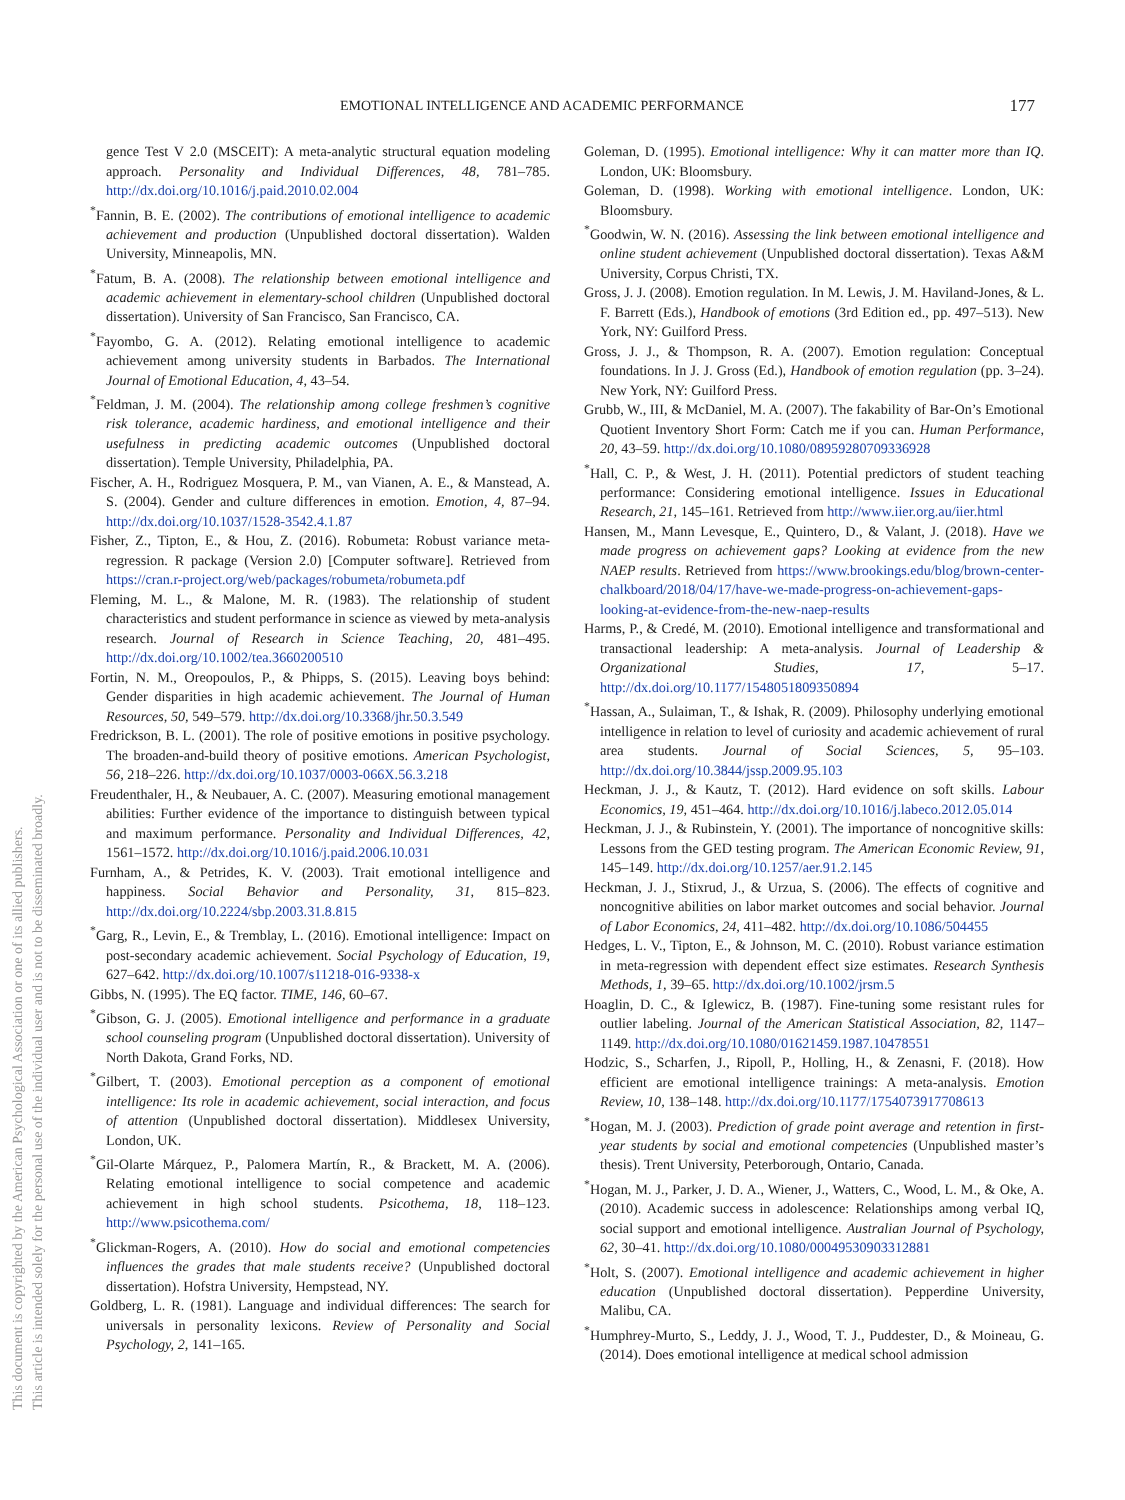This document is copyrighted by the American Psychological Association or one of its allied publishers.
This article is intended solely for the personal use of the individual user and is not to be disseminated broadly.
EMOTIONAL INTELLIGENCE AND ACADEMIC PERFORMANCE 177
gence Test V 2.0 (MSCEIT): A meta-analytic structural equation modeling approach. Personality and Individual Differences, 48, 781–785. http://dx.doi.org/10.1016/j.paid.2010.02.004
<sup>*</sup> Fannin, B. E. (2002). The contributions of emotional intelligence to academic achievement and production (Unpublished doctoral dissertation). Walden University, Minneapolis, MN.
<sup>*</sup> Fatum, B. A. (2008). The relationship between emotional intelligence and academic achievement in elementary-school children (Unpublished doctoral dissertation). University of San Francisco, San Francisco, CA.
<sup>*</sup> Fayombo, G. A. (2012). Relating emotional intelligence to academic achievement among university students in Barbados. The International Journal of Emotional Education, 4, 43–54.
<sup>*</sup> Feldman, J. M. (2004). The relationship among college freshmen’s cognitive risk tolerance, academic hardiness, and emotional intelligence and their usefulness in predicting academic outcomes (Unpublished doctoral dissertation). Temple University, Philadelphia, PA.
Fischer, A. H., Rodriguez Mosquera, P. M., van Vianen, A. E., & Manstead, A. S. (2004). Gender and culture differences in emotion. Emotion, 4, 87–94. http://dx.doi.org/10.1037/1528-3542.4.1.87
Fisher, Z., Tipton, E., & Hou, Z. (2016). Robumeta: Robust variance meta-regression. R package (Version 2.0) [Computer software]. Retrieved from https://cran.r-project.org/web/packages/robumeta/robumeta.pdf
Fleming, M. L., & Malone, M. R. (1983). The relationship of student characteristics and student performance in science as viewed by meta-analysis research. Journal of Research in Science Teaching, 20, 481–495. http://dx.doi.org/10.1002/tea.3660200510
Fortin, N. M., Oreopoulos, P., & Phipps, S. (2015). Leaving boys behind: Gender disparities in high academic achievement. The Journal of Human Resources, 50, 549–579. http://dx.doi.org/10.3368/jhr.50.3.549
Fredrickson, B. L. (2001). The role of positive emotions in positive psychology. The broaden-and-build theory of positive emotions. American Psychologist, 56, 218–226. http://dx.doi.org/10.1037/0003-066X.56.3.218
Freudenthaler, H., & Neubauer, A. C. (2007). Measuring emotional management abilities: Further evidence of the importance to distinguish between typical and maximum performance. Personality and Individual Differences, 42, 1561–1572. http://dx.doi.org/10.1016/j.paid.2006.10.031
Furnham, A., & Petrides, K. V. (2003). Trait emotional intelligence and happiness. Social Behavior and Personality, 31, 815–823. http://dx.doi.org/10.2224/sbp.2003.31.8.815
<sup>*</sup> Garg, R., Levin, E., & Tremblay, L. (2016). Emotional intelligence: Impact on post-secondary academic achievement. Social Psychology of Education, 19, 627–642. http://dx.doi.org/10.1007/s11218-016-9338-x
Gibbs, N. (1995). The EQ factor. TIME, 146, 60–67.
<sup>*</sup> Gibson, G. J. (2005). Emotional intelligence and performance in a graduate school counseling program (Unpublished doctoral dissertation). University of North Dakota, Grand Forks, ND.
<sup>*</sup> Gilbert, T. (2003). Emotional perception as a component of emotional intelligence: Its role in academic achievement, social interaction, and focus of attention (Unpublished doctoral dissertation). Middlesex University, London, UK.
<sup>*</sup> Gil-Olarte Márquez, P., Palomera Martín, R., & Brackett, M. A. (2006). Relating emotional intelligence to social competence and academic achievement in high school students. Psicothema, 18, 118–123. http://www.psicothema.com/
<sup>*</sup> Glickman-Rogers, A. (2010). How do social and emotional competencies influences the grades that male students receive? (Unpublished doctoral dissertation). Hofstra University, Hempstead, NY.
Goldberg, L. R. (1981). Language and individual differences: The search for universals in personality lexicons. Review of Personality and Social Psychology, 2, 141–165.
Goleman, D. (1995). Emotional intelligence: Why it can matter more than IQ. London, UK: Bloomsbury.
Goleman, D. (1998). Working with emotional intelligence. London, UK: Bloomsbury.
<sup>*</sup> Goodwin, W. N. (2016). Assessing the link between emotional intelligence and online student achievement (Unpublished doctoral dissertation). Texas A&M University, Corpus Christi, TX.
Gross, J. J. (2008). Emotion regulation. In M. Lewis, J. M. Haviland-Jones, & L. F. Barrett (Eds.), Handbook of emotions (3rd Edition ed., pp. 497–513). New York, NY: Guilford Press.
Gross, J. J., & Thompson, R. A. (2007). Emotion regulation: Conceptual foundations. In J. J. Gross (Ed.), Handbook of emotion regulation (pp. 3–24). New York, NY: Guilford Press.
Grubb, W., III, & McDaniel, M. A. (2007). The fakability of Bar-On’s Emotional Quotient Inventory Short Form: Catch me if you can. Human Performance, 20, 43–59. http://dx.doi.org/10.1080/08959280709336928
<sup>*</sup> Hall, C. P., & West, J. H. (2011). Potential predictors of student teaching performance: Considering emotional intelligence. Issues in Educational Research, 21, 145–161. Retrieved from http://www.iier.org.au/iier.html
Hansen, M., Mann Levesque, E., Quintero, D., & Valant, J. (2018). Have we made progress on achievement gaps? Looking at evidence from the new NAEP results. Retrieved from https://www.brookings.edu/blog/brown-center-chalkboard/2018/04/17/have-we-made-progress-on-achievement-gaps-looking-at-evidence-from-the-new-naep-results
Harms, P., & Credé, M. (2010). Emotional intelligence and transformational and transactional leadership: A meta-analysis. Journal of Leadership & Organizational Studies, 17, 5–17. http://dx.doi.org/10.1177/1548051809350894
<sup>*</sup> Hassan, A., Sulaiman, T., & Ishak, R. (2009). Philosophy underlying emotional intelligence in relation to level of curiosity and academic achievement of rural area students. Journal of Social Sciences, 5, 95–103. http://dx.doi.org/10.3844/jssp.2009.95.103
Heckman, J. J., & Kautz, T. (2012). Hard evidence on soft skills. Labour Economics, 19, 451–464. http://dx.doi.org/10.1016/j.labeco.2012.05.014
Heckman, J. J., & Rubinstein, Y. (2001). The importance of noncognitive skills: Lessons from the GED testing program. The American Economic Review, 91, 145–149. http://dx.doi.org/10.1257/aer.91.2.145
Heckman, J. J., Stixrud, J., & Urzua, S. (2006). The effects of cognitive and noncognitive abilities on labor market outcomes and social behavior. Journal of Labor Economics, 24, 411–482. http://dx.doi.org/10.1086/504455
Hedges, L. V., Tipton, E., & Johnson, M. C. (2010). Robust variance estimation in meta-regression with dependent effect size estimates. Research Synthesis Methods, 1, 39–65. http://dx.doi.org/10.1002/jrsm.5
Hoaglin, D. C., & Iglewicz, B. (1987). Fine-tuning some resistant rules for outlier labeling. Journal of the American Statistical Association, 82, 1147–1149. http://dx.doi.org/10.1080/01621459.1987.10478551
Hodzic, S., Scharfen, J., Ripoll, P., Holling, H., & Zenasni, F. (2018). How efficient are emotional intelligence trainings: A meta-analysis. Emotion Review, 10, 138–148. http://dx.doi.org/10.1177/1754073917708613
<sup>*</sup> Hogan, M. J. (2003). Prediction of grade point average and retention in first-year students by social and emotional competencies (Unpublished master’s thesis). Trent University, Peterborough, Ontario, Canada.
<sup>*</sup> Hogan, M. J., Parker, J. D. A., Wiener, J., Watters, C., Wood, L. M., & Oke, A. (2010). Academic success in adolescence: Relationships among verbal IQ, social support and emotional intelligence. Australian Journal of Psychology, 62, 30–41. http://dx.doi.org/10.1080/00049530903312881
<sup>*</sup> Holt, S. (2007). Emotional intelligence and academic achievement in higher education (Unpublished doctoral dissertation). Pepperdine University, Malibu, CA.
<sup>*</sup> Humphrey-Murto, S., Leddy, J. J., Wood, T. J., Puddester, D., & Moineau, G. (2014). Does emotional intelligence at medical school admission